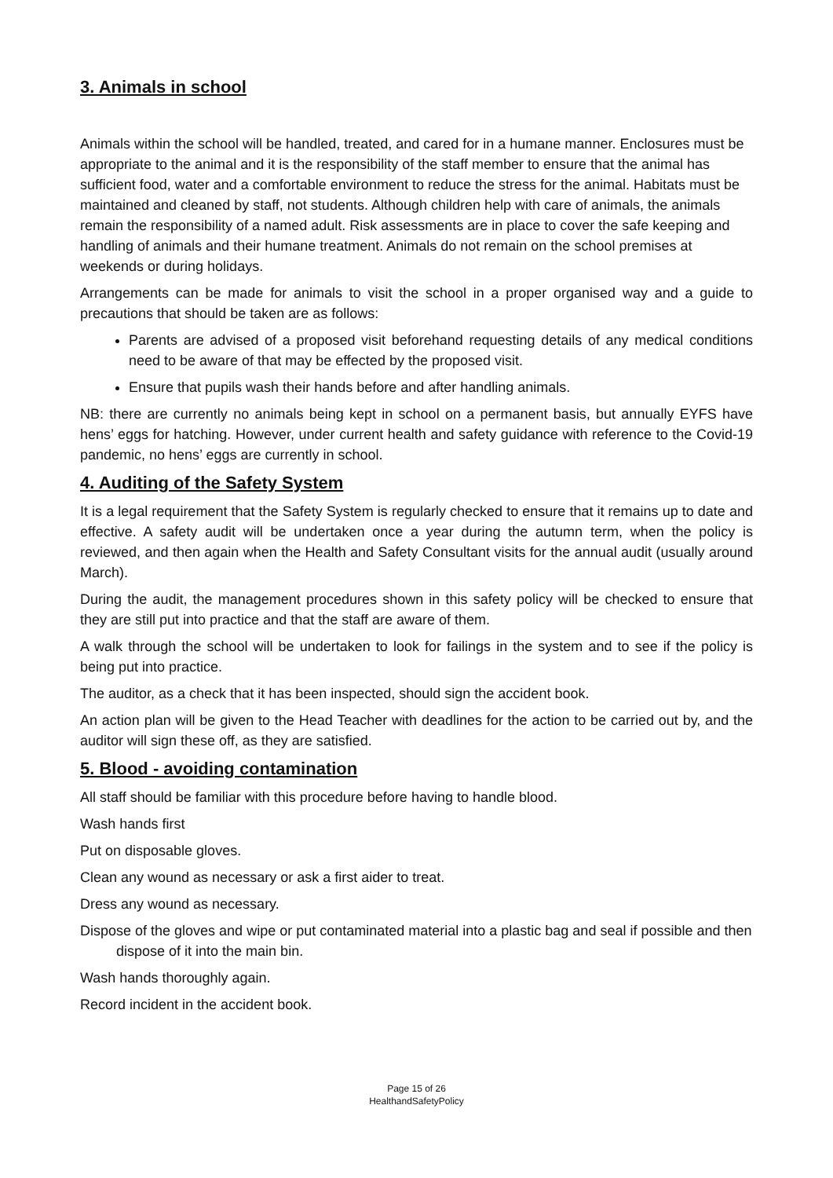3. Animals in school
Animals within the school will be handled, treated, and cared for in a humane manner. Enclosures must be appropriate to the animal and it is the responsibility of the staff member to ensure that the animal has sufficient food, water and a comfortable environment to reduce the stress for the animal. Habitats must be maintained and cleaned by staff, not students. Although children help with care of animals, the animals remain the responsibility of a named adult. Risk assessments are in place to cover the safe keeping and handling of animals and their humane treatment. Animals do not remain on the school premises at weekends or during holidays.
Arrangements can be made for animals to visit the school in a proper organised way and a guide to precautions that should be taken are as follows:
Parents are advised of a proposed visit beforehand requesting details of any medical conditions need to be aware of that may be effected by the proposed visit.
Ensure that pupils wash their hands before and after handling animals.
NB: there are currently no animals being kept in school on a permanent basis, but annually EYFS have hens’ eggs for hatching. However, under current health and safety guidance with reference to the Covid-19 pandemic, no hens’ eggs are currently in school.
4. Auditing of the Safety System
It is a legal requirement that the Safety System is regularly checked to ensure that it remains up to date and effective. A safety audit will be undertaken once a year during the autumn term, when the policy is reviewed, and then again when the Health and Safety Consultant visits for the annual audit (usually around March).
During the audit, the management procedures shown in this safety policy will be checked to ensure that they are still put into practice and that the staff are aware of them.
A walk through the school will be undertaken to look for failings in the system and to see if the policy is being put into practice.
The auditor, as a check that it has been inspected, should sign the accident book.
An action plan will be given to the Head Teacher with deadlines for the action to be carried out by, and the auditor will sign these off, as they are satisfied.
5. Blood - avoiding contamination
All staff should be familiar with this procedure before having to handle blood.
Wash hands first
Put on disposable gloves.
Clean any wound as necessary or ask a first aider to treat.
Dress any wound as necessary.
Dispose of the gloves and wipe or put contaminated material into a plastic bag and seal if possible and then dispose of it into the main bin.
Wash hands thoroughly again.
Record incident in the accident book.
Page 15 of 26
HealthandSafetyPolicy